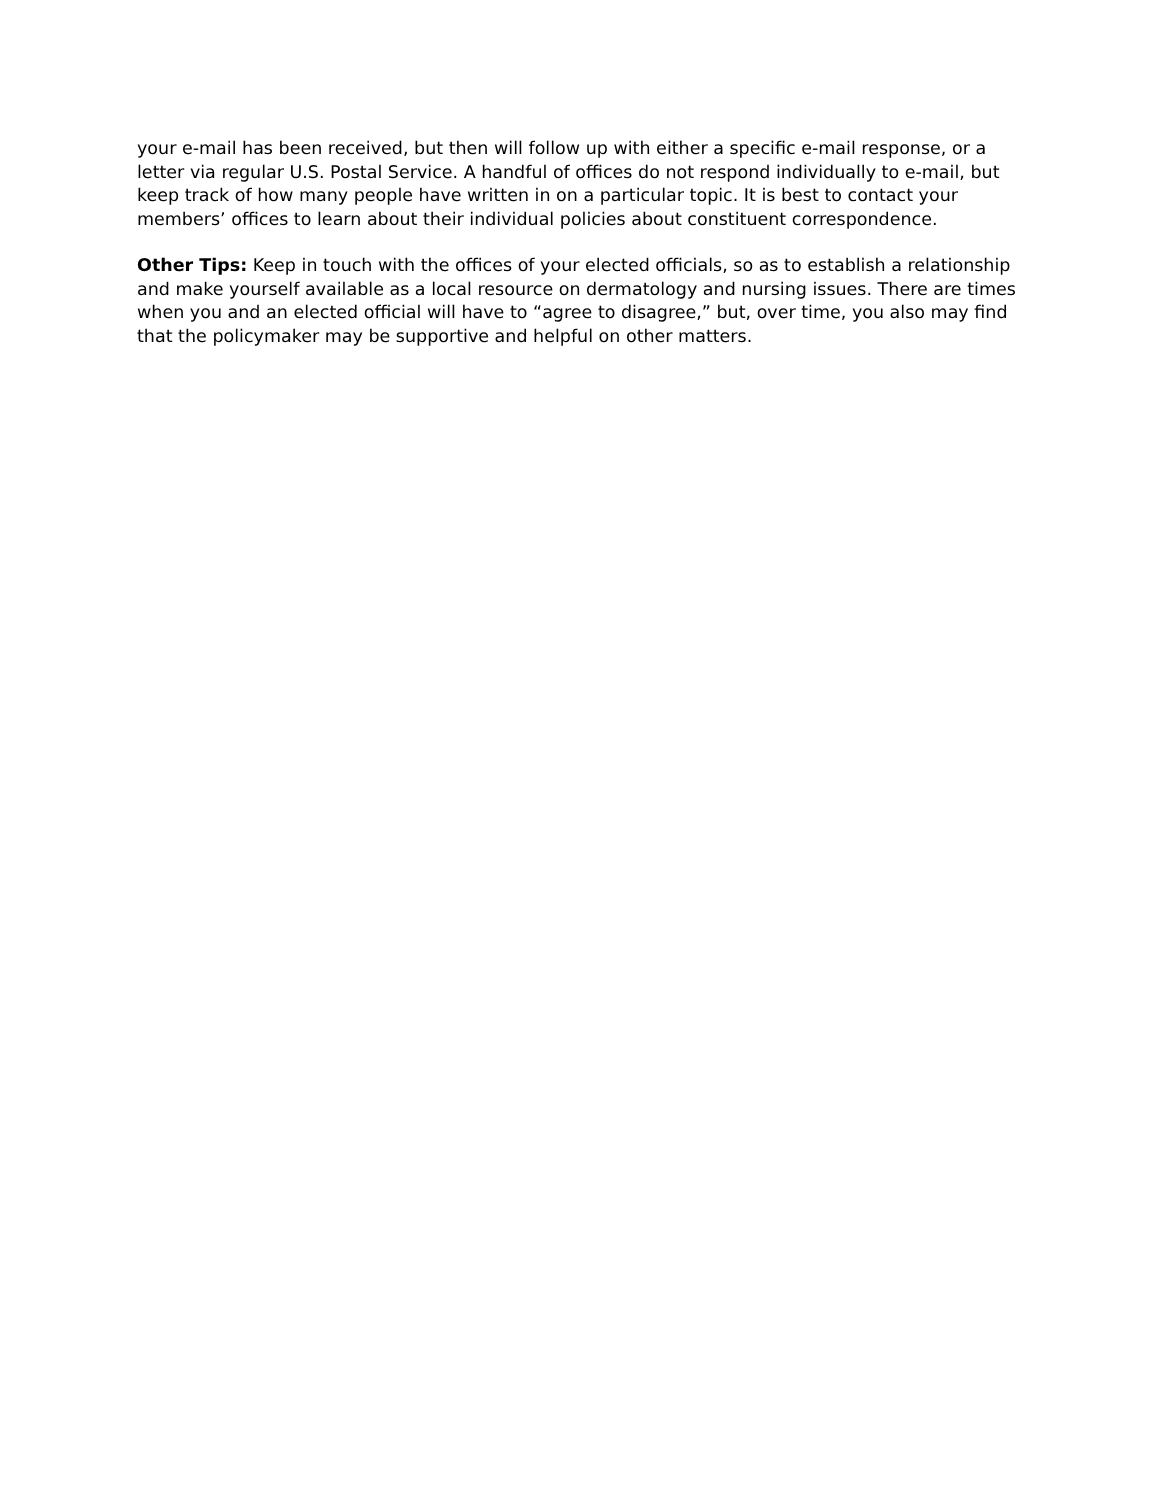your e-mail has been received, but then will follow up with either a specific e-mail response, or a letter via regular U.S. Postal Service. A handful of offices do not respond individually to e-mail, but keep track of how many people have written in on a particular topic. It is best to contact your members’ offices to learn about their individual policies about constituent correspondence.
Other Tips: Keep in touch with the offices of your elected officials, so as to establish a relationship and make yourself available as a local resource on dermatology and nursing issues. There are times when you and an elected official will have to “agree to disagree,” but, over time, you also may find that the policymaker may be supportive and helpful on other matters.